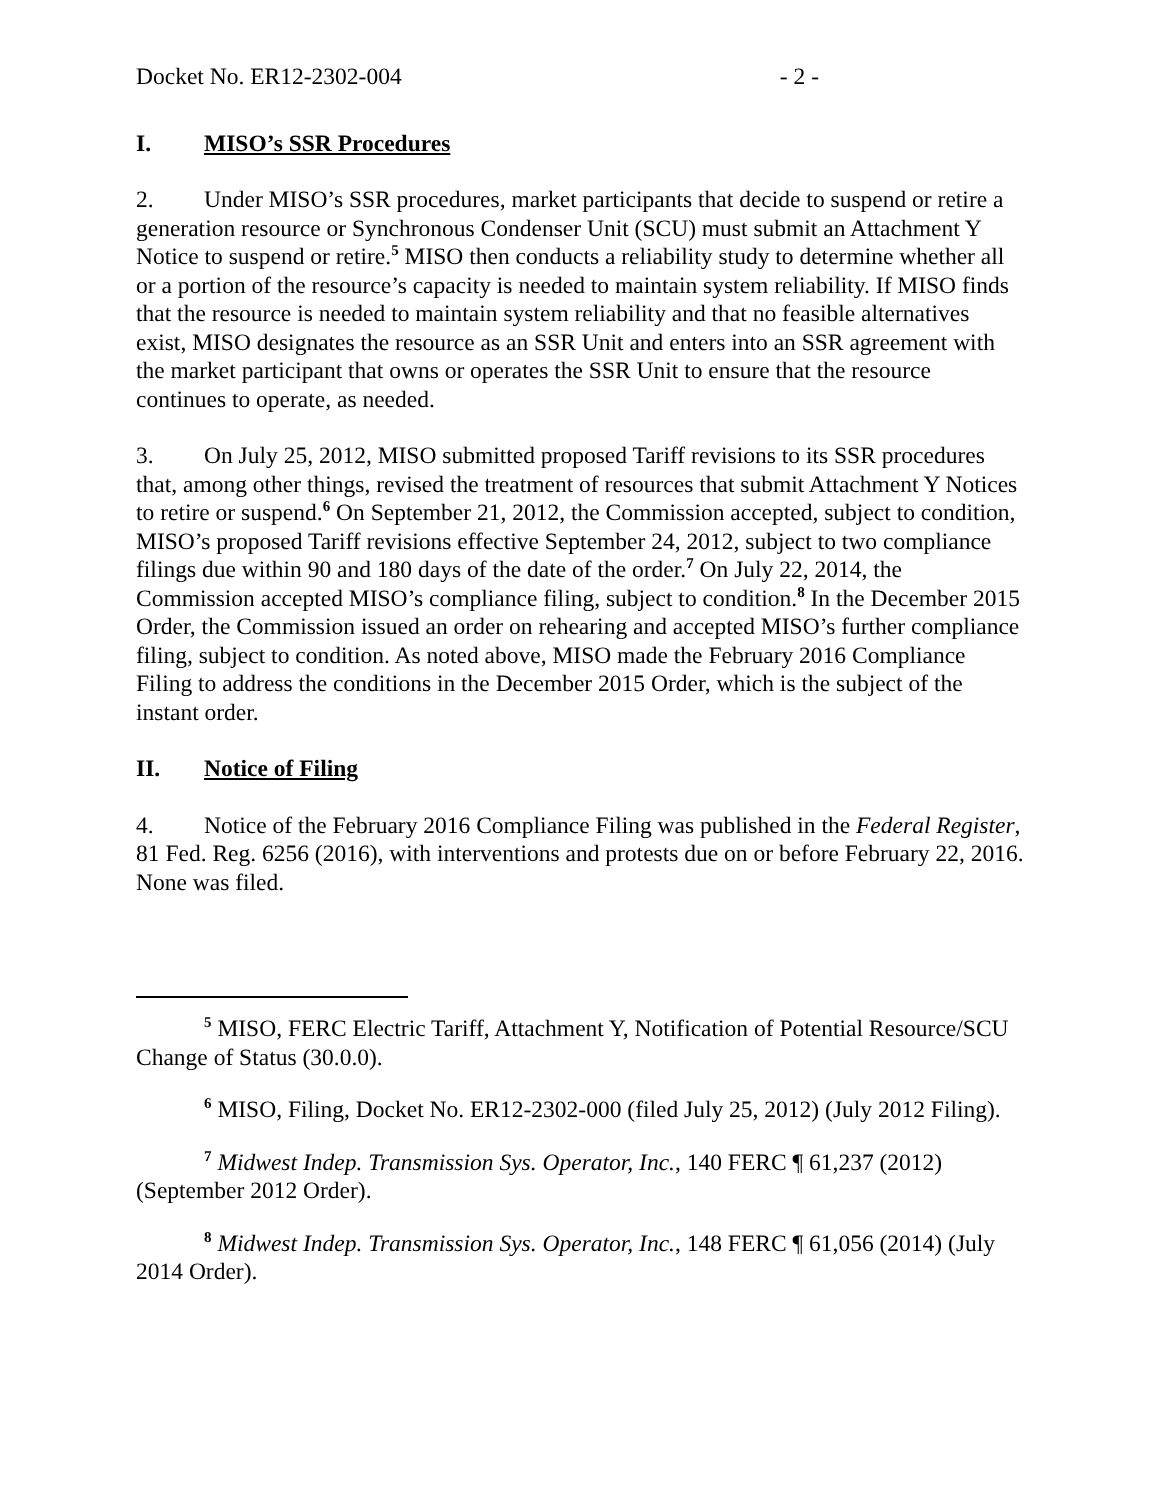Docket No. ER12-2302-004 - 2 -
I. MISO’s SSR Procedures
2. Under MISO’s SSR procedures, market participants that decide to suspend or retire a generation resource or Synchronous Condenser Unit (SCU) must submit an Attachment Y Notice to suspend or retire.<sup>5</sup> MISO then conducts a reliability study to determine whether all or a portion of the resource’s capacity is needed to maintain system reliability. If MISO finds that the resource is needed to maintain system reliability and that no feasible alternatives exist, MISO designates the resource as an SSR Unit and enters into an SSR agreement with the market participant that owns or operates the SSR Unit to ensure that the resource continues to operate, as needed.
3. On July 25, 2012, MISO submitted proposed Tariff revisions to its SSR procedures that, among other things, revised the treatment of resources that submit Attachment Y Notices to retire or suspend.<sup>6</sup> On September 21, 2012, the Commission accepted, subject to condition, MISO’s proposed Tariff revisions effective September 24, 2012, subject to two compliance filings due within 90 and 180 days of the date of the order.<sup>7</sup> On July 22, 2014, the Commission accepted MISO’s compliance filing, subject to condition.<sup>8</sup> In the December 2015 Order, the Commission issued an order on rehearing and accepted MISO’s further compliance filing, subject to condition. As noted above, MISO made the February 2016 Compliance Filing to address the conditions in the December 2015 Order, which is the subject of the instant order.
II. Notice of Filing
4. Notice of the February 2016 Compliance Filing was published in the Federal Register, 81 Fed. Reg. 6256 (2016), with interventions and protests due on or before February 22, 2016. None was filed.
<sup>5</sup> MISO, FERC Electric Tariff, Attachment Y, Notification of Potential Resource/SCU Change of Status (30.0.0).
<sup>6</sup> MISO, Filing, Docket No. ER12-2302-000 (filed July 25, 2012) (July 2012 Filing).
<sup>7</sup> Midwest Indep. Transmission Sys. Operator, Inc., 140 FERC ¶ 61,237 (2012) (September 2012 Order).
<sup>8</sup> Midwest Indep. Transmission Sys. Operator, Inc., 148 FERC ¶ 61,056 (2014) (July 2014 Order).